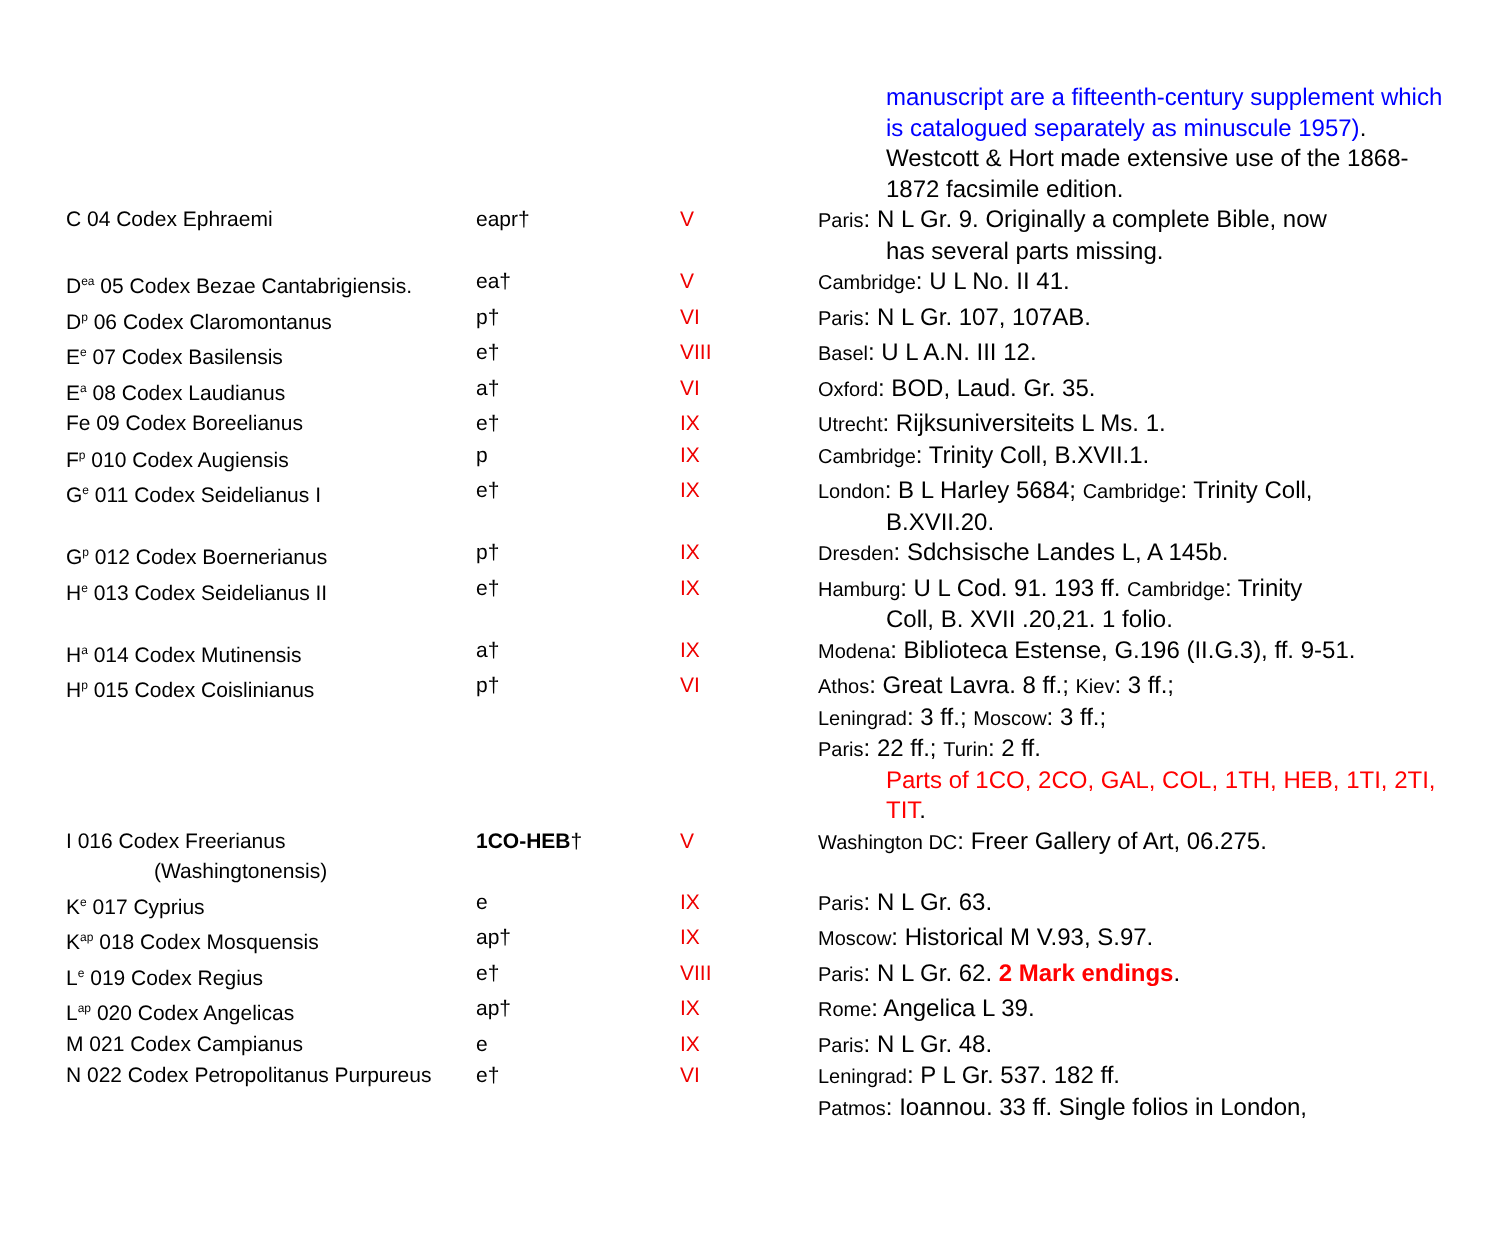manuscript are a fifteenth-century supplement which is catalogued separately as minuscule 1957). Westcott & Hort made extensive use of the 1868-1872 facsimile edition.
| C 04 Codex Ephraemi | eapr† | V | Paris : N L Gr. 9. Originally a complete Bible, now has several parts missing. |
| D<sup>ea</sup> 05 Codex Bezae Cantabrigiensis. | ea† | V | Cambridge : U L No. II 41. |
| D<sup>p</sup> 06 Codex Claromontanus | p† | VI | Paris : N L Gr. 107, 107AB. |
| E<sup>e</sup> 07 Codex Basilensis | e† | VIII | Basel : U L A.N. III 12. |
| E<sup>a</sup> 08 Codex Laudianus | a† | VI | Oxford : BOD, Laud. Gr. 35. |
| Fe 09 Codex Boreelianus | e† | IX | Utrecht : Rijksuniversiteits L Ms. 1. |
| F<sup>p</sup> 010 Codex Augiensis | p | IX | Cambridge : Trinity Coll, B.XVII.1. |
| G<sup>e</sup> 011 Codex Seidelianus I | e† | IX | London : B L Harley 5684; Cambridge : Trinity Coll, B.XVII.20. |
| G<sup>p</sup> 012 Codex Boernerianus | p† | IX | Dresden : Sdchsische Landes L, A 145b. |
| H<sup>e</sup> 013 Codex Seidelianus II | e† | IX | Hamburg : U L Cod. 91. 193 ff. Cambridge : Trinity Coll, B. XVII .20,21. 1 folio. |
| H<sup>a</sup> 014 Codex Mutinensis | a† | IX | Modena : Biblioteca Estense, G.196 (II.G.3), ff. 9-51. |
| H<sup>p</sup> 015 Codex Coislinianus | p† | VI | Athos : Great Lavra. 8 ff.; Kiev : 3 ff.; Leningrad : 3 ff.; Moscow : 3 ff.; Paris : 22 ff.; Turin : 2 ff. Parts of 1CO, 2CO, GAL, COL, 1TH, HEB, 1TI, 2TI, TIT . |
| I 016 Codex Freerianus (Washingtonensis) | 1CO-HEB † | V | Washington DC : Freer Gallery of Art, 06.275. |
| K<sup>e</sup> 017 Cyprius | e | IX | Paris : N L Gr. 63. |
| K<sup>ap</sup> 018 Codex Mosquensis | ap† | IX | Moscow : Historical M V.93, S.97. |
| L<sup>e</sup> 019 Codex Regius | e† | VIII | Paris : N L Gr. 62. 2 Mark endings . |
| L<sup>ap</sup> 020 Codex Angelicas | ap† | IX | Rome : Angelica L 39. |
| M 021 Codex Campianus | e | IX | Paris : N L Gr. 48. |
| N 022 Codex Petropolitanus Purpureus | e† | VI | Leningrad : P L Gr. 537. 182 ff. Patmos : Ioannou. 33 ff. Single folios in London, |